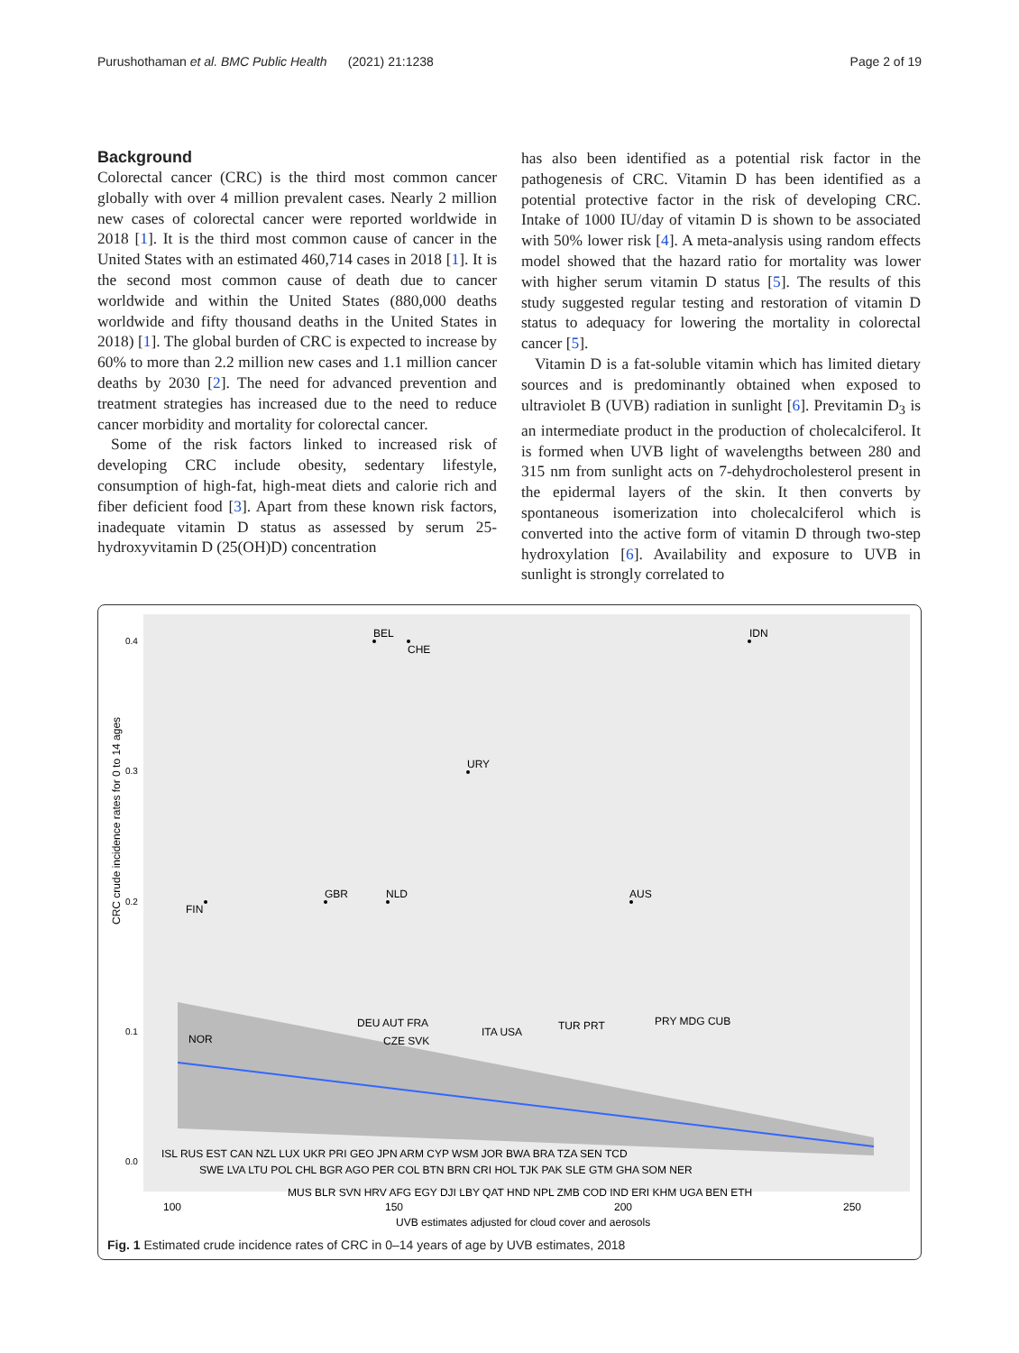Purushothaman et al. BMC Public Health (2021) 21:1238 Page 2 of 19
Background
Colorectal cancer (CRC) is the third most common cancer globally with over 4 million prevalent cases. Nearly 2 million new cases of colorectal cancer were reported worldwide in 2018 [1]. It is the third most common cause of cancer in the United States with an estimated 460,714 cases in 2018 [1]. It is the second most common cause of death due to cancer worldwide and within the United States (880,000 deaths worldwide and fifty thousand deaths in the United States in 2018) [1]. The global burden of CRC is expected to increase by 60% to more than 2.2 million new cases and 1.1 million cancer deaths by 2030 [2]. The need for advanced prevention and treatment strategies has increased due to the need to reduce cancer morbidity and mortality for colorectal cancer.
Some of the risk factors linked to increased risk of developing CRC include obesity, sedentary lifestyle, consumption of high-fat, high-meat diets and calorie rich and fiber deficient food [3]. Apart from these known risk factors, inadequate vitamin D status as assessed by serum 25-hydroxyvitamin D (25(OH)D) concentration
has also been identified as a potential risk factor in the pathogenesis of CRC. Vitamin D has been identified as a potential protective factor in the risk of developing CRC. Intake of 1000 IU/day of vitamin D is shown to be associated with 50% lower risk [4]. A meta-analysis using random effects model showed that the hazard ratio for mortality was lower with higher serum vitamin D status [5]. The results of this study suggested regular testing and restoration of vitamin D status to adequacy for lowering the mortality in colorectal cancer [5].
Vitamin D is a fat-soluble vitamin which has limited dietary sources and is predominantly obtained when exposed to ultraviolet B (UVB) radiation in sunlight [6]. Previtamin D<sub>3</sub> is an intermediate product in the production of cholecalciferol. It is formed when UVB light of wavelengths between 280 and 315 nm from sunlight acts on 7-dehydrocholesterol present in the epidermal layers of the skin. It then converts by spontaneous isomerization into cholecalciferol which is converted into the active form of vitamin D through two-step hydroxylation [6]. Availability and exposure to UVB in sunlight is strongly correlated to
CRC crude incidence rates for 0 to 14 ages
0.4
0.3
0.2
0.1
0.0
BEL
CHE
IDN
URY
FIN
GBR
NLD
AUS
NOR
DEU AUT FRA
CZE SVK
ITA USA
TUR PRT
PRY MDG CUB
ISL RUS EST CAN NZL LUX UKR PRI GEO JPN ARM CYP WSM JOR BWA BRA TZA SEN TCD
SWE LVA LTU POL CHL BGR AGO PER COL BTN BRN CRI HOL TJK PAK SLE GTM GHA SOM NER
MUS BLR SVN HRV AFG EGY DJI LBY QAT HND NPL ZMB COD IND ERI KHM UGA BEN ETH
100
150
200
250
UVB estimates adjusted for cloud cover and aerosols
Fig. 1 Estimated crude incidence rates of CRC in 0–14 years of age by UVB estimates, 2018